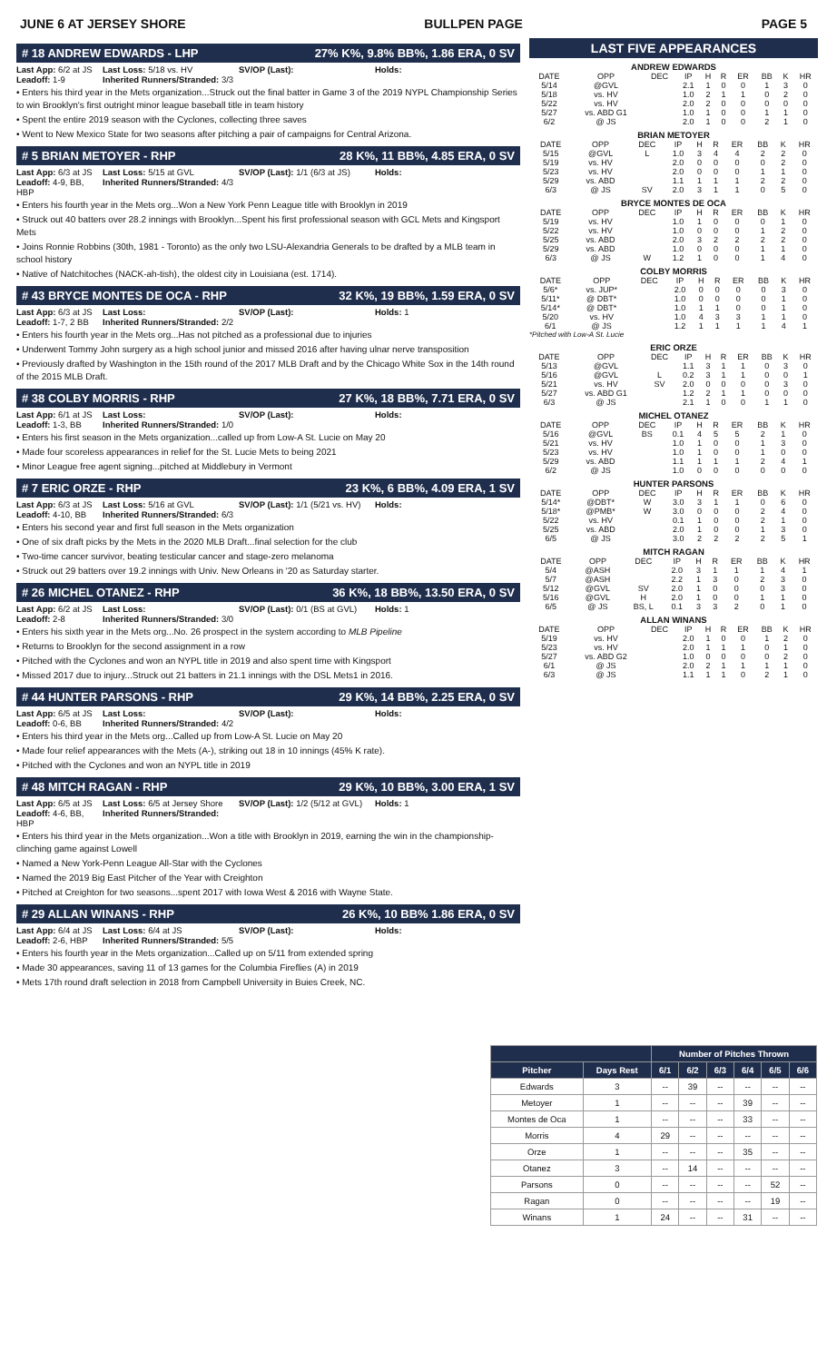JUNE 6 AT JERSEY SHORE BULLPEN PAGE PAGE 5
# 18 ANDREW EDWARDS - LHP 27% K%, 9.8% BB%, 1.86 ERA, 0 SV
Last App: 6/2 at JS Last Loss: 5/18 vs. HV SV/OP (Last): Holds: Leadoff: 1-9 Inherited Runners/Stranded: 3/3
• Enters his third year in the Mets organization...Struck out the final batter in Game 3 of the 2019 NYPL Championship Series to win Brooklyn's first outright minor league baseball title in team history
• Spent the entire 2019 season with the Cyclones, collecting three saves
• Went to New Mexico State for two seasons after pitching a pair of campaigns for Central Arizona.
# 5 BRIAN METOYER - RHP 28 K%, 11 BB%, 4.85 ERA, 0 SV
Last App: 6/3 at JS Last Loss: 5/15 at GVL SV/OP (Last): 1/1 (6/3 at JS) Holds: Leadoff: 4-9, BB, HBP Inherited Runners/Stranded: 4/3
• Enters his fourth year in the Mets org...Won a New York Penn League title with Brooklyn in 2019
• Struck out 40 batters over 28.2 innings with Brooklyn...Spent his first professional season with GCL Mets and Kingsport Mets
• Joins Ronnie Robbins (30th, 1981 - Toronto) as the only two LSU-Alexandria Generals to be drafted by a MLB team in school history
• Native of Natchitoches (NACK-ah-tish), the oldest city in Louisiana (est. 1714).
# 43 BRYCE MONTES DE OCA - RHP 32 K%, 19 BB%, 1.59 ERA, 0 SV
Last App: 6/3 at JS Last Loss: SV/OP (Last): Holds: 1 Leadoff: 1-7, 2 BB Inherited Runners/Stranded: 2/2
• Enters his fourth year in the Mets org...Has not pitched as a professional due to injuries
• Underwent Tommy John surgery as a high school junior and missed 2016 after having ulnar nerve transposition
• Previously drafted by Washington in the 15th round of the 2017 MLB Draft and by the Chicago White Sox in the 14th round of the 2015 MLB Draft.
# 38 COLBY MORRIS - RHP 27 K%, 18 BB%, 7.71 ERA, 0 SV
Last App: 6/1 at JS Last Loss: SV/OP (Last): Holds: Leadoff: 1-3, BB Inherited Runners/Stranded: 1/0
• Enters his first season in the Mets organization...called up from Low-A St. Lucie on May 20
• Made four scoreless appearances in relief for the St. Lucie Mets to being 2021
• Minor League free agent signing...pitched at Middlebury in Vermont
# 7 ERIC ORZE - RHP 23 K%, 6 BB%, 4.09 ERA, 1 SV
Last App: 6/3 at JS Last Loss: 5/16 at GVL SV/OP (Last): 1/1 (5/21 vs. HV) Holds: Leadoff: 4-10, BB Inherited Runners/Stranded: 6/3
• Enters his second year and first full season in the Mets organization
• One of six draft picks by the Mets in the 2020 MLB Draft...final selection for the club
• Two-time cancer survivor, beating testicular cancer and stage-zero melanoma
• Struck out 29 batters over 19.2 innings with Univ. New Orleans in '20 as Saturday starter.
# 26 MICHEL OTANEZ - RHP 36 K%, 18 BB%, 13.50 ERA, 0 SV
Last App: 6/2 at JS Last Loss: SV/OP (Last): 0/1 (BS at GVL) Holds: 1 Leadoff: 2-8 Inherited Runners/Stranded: 3/0
• Enters his sixth year in the Mets org...No. 26 prospect in the system according to MLB Pipeline
• Returns to Brooklyn for the second assignment in a row
• Pitched with the Cyclones and won an NYPL title in 2019 and also spent time with Kingsport
• Missed 2017 due to injury...Struck out 21 batters in 21.1 innings with the DSL Mets1 in 2016.
# 44 HUNTER PARSONS - RHP 29 K%, 14 BB%, 2.25 ERA, 0 SV
Last App: 6/5 at JS Last Loss: SV/OP (Last): Holds: Leadoff: 0-6, BB Inherited Runners/Stranded: 4/2
• Enters his third year in the Mets org...Called up from Low-A St. Lucie on May 20
• Made four relief appearances with the Mets (A-), striking out 18 in 10 innings (45% K rate).
• Pitched with the Cyclones and won an NYPL title in 2019
# 48 MITCH RAGAN - RHP 29 K%, 10 BB%, 3.00 ERA, 1 SV
Last App: 6/5 at JS Last Loss: 6/5 at Jersey Shore SV/OP (Last): 1/2 (5/12 at GVL) Holds: 1 Leadoff: 4-6, BB, HBP Inherited Runners/Stranded:
• Enters his third year in the Mets organization...Won a title with Brooklyn in 2019, earning the win in the championship-clinching game against Lowell
• Named a New York-Penn League All-Star with the Cyclones
• Named the 2019 Big East Pitcher of the Year with Creighton
• Pitched at Creighton for two seasons...spent 2017 with Iowa West & 2016 with Wayne State.
# 29 ALLAN WINANS - RHP 26 K%, 10 BB% 1.86 ERA, 0 SV
Last App: 6/4 at JS Last Loss: 6/4 at JS SV/OP (Last): Holds: Leadoff: 2-6, HBP Inherited Runners/Stranded: 5/5
• Enters his fourth year in the Mets organization...Called up on 5/11 from extended spring
• Made 30 appearances, saving 11 of 13 games for the Columbia Fireflies (A) in 2019
• Mets 17th round draft selection in 2018 from Campbell University in Buies Creek, NC.
LAST FIVE APPEARANCES
ANDREW EDWARDS
| DATE | OPP | DEC | IP | H | R | ER | BB | K | HR |
| --- | --- | --- | --- | --- | --- | --- | --- | --- | --- |
| 5/14 | @GVL | | 2.1 | 1 | 0 | 0 | 1 | 3 | 0 |
| 5/18 | vs. HV | | 1.0 | 2 | 1 | 1 | 0 | 2 | 0 |
| 5/22 | vs. HV | | 2.0 | 2 | 0 | 0 | 0 | 0 | 0 |
| 5/27 | vs. ABD G1 | | 1.0 | 1 | 0 | 0 | 1 | 1 | 0 |
| 6/2 | @ JS | | 2.0 | 1 | 0 | 0 | 2 | 1 | 0 |
BRIAN METOYER
| DATE | OPP | DEC | IP | H | R | ER | BB | K | HR |
| --- | --- | --- | --- | --- | --- | --- | --- | --- | --- |
| 5/15 | @GVL | L | 1.0 | 3 | 4 | 4 | 2 | 2 | 0 |
| 5/19 | vs. HV | | 2.0 | 0 | 0 | 0 | 0 | 2 | 0 |
| 5/23 | vs. HV | | 2.0 | 0 | 0 | 0 | 1 | 1 | 0 |
| 5/29 | vs. ABD | | 1.1 | 1 | 1 | 1 | 2 | 2 | 0 |
| 6/3 | @ JS | SV | 2.0 | 3 | 1 | 1 | 0 | 5 | 0 |
BRYCE MONTES DE OCA
| DATE | OPP | DEC | IP | H | R | ER | BB | K | HR |
| --- | --- | --- | --- | --- | --- | --- | --- | --- | --- |
| 5/19 | vs. HV | | 1.0 | 1 | 0 | 0 | 0 | 1 | 0 |
| 5/22 | vs. HV | | 1.0 | 0 | 0 | 0 | 1 | 2 | 0 |
| 5/25 | vs. ABD | | 2.0 | 3 | 2 | 2 | 2 | 2 | 0 |
| 5/29 | vs. ABD | | 1.0 | 0 | 0 | 0 | 1 | 1 | 0 |
| 6/3 | @ JS | W | 1.2 | 1 | 0 | 0 | 1 | 4 | 0 |
COLBY MORRIS
| DATE | OPP | DEC | IP | H | R | ER | BB | K | HR |
| --- | --- | --- | --- | --- | --- | --- | --- | --- | --- |
| 5/6* | vs. JUP* | | 2.0 | 0 | 0 | 0 | 0 | 3 | 0 |
| 5/11* | @ DBT* | | 1.0 | 0 | 0 | 0 | 0 | 1 | 0 |
| 5/14* | @ DBT* | | 1.0 | 1 | 1 | 0 | 0 | 1 | 0 |
| 5/20 | vs. HV | | 1.0 | 4 | 3 | 3 | 1 | 1 | 0 |
| 6/1 | @ JS | | 1.2 | 1 | 1 | 1 | 1 | 4 | 1 |
*Pitched with Low-A St. Lucie
ERIC ORZE
| DATE | OPP | DEC | IP | H | R | ER | BB | K | HR |
| --- | --- | --- | --- | --- | --- | --- | --- | --- | --- |
| 5/13 | @GVL | | 1.1 | 3 | 1 | 1 | 0 | 3 | 0 |
| 5/16 | @GVL | L | 0.2 | 3 | 1 | 1 | 0 | 0 | 1 |
| 5/21 | vs. HV | SV | 2.0 | 0 | 0 | 0 | 0 | 3 | 0 |
| 5/27 | vs. ABD G1 | | 1.2 | 2 | 1 | 1 | 0 | 0 | 0 |
| 6/3 | @ JS | | 2.1 | 1 | 0 | 0 | 1 | 1 | 0 |
MICHEL OTANEZ
| DATE | OPP | DEC | IP | H | R | ER | BB | K | HR |
| --- | --- | --- | --- | --- | --- | --- | --- | --- | --- |
| 5/16 | @GVL | BS | 0.1 | 4 | 5 | 5 | 2 | 1 | 0 |
| 5/21 | vs. HV | | 1.0 | 1 | 0 | 0 | 1 | 3 | 0 |
| 5/23 | vs. HV | | 1.0 | 1 | 0 | 0 | 1 | 0 | 0 |
| 5/29 | vs. ABD | | 1.1 | 1 | 1 | 1 | 2 | 4 | 1 |
| 6/2 | @ JS | | 1.0 | 0 | 0 | 0 | 0 | 0 | 0 |
HUNTER PARSONS
| DATE | OPP | DEC | IP | H | R | ER | BB | K | HR |
| --- | --- | --- | --- | --- | --- | --- | --- | --- | --- |
| 5/14* | @DBT* | W | 3.0 | 3 | 1 | 1 | 0 | 6 | 0 |
| 5/18* | @PMB* | W | 3.0 | 0 | 0 | 0 | 2 | 4 | 0 |
| 5/22 | vs. HV | | 0.1 | 1 | 0 | 0 | 2 | 1 | 0 |
| 5/25 | vs. ABD | | 2.0 | 1 | 0 | 0 | 1 | 3 | 0 |
| 6/5 | @ JS | | 3.0 | 2 | 2 | 2 | 2 | 5 | 1 |
MITCH RAGAN
| DATE | OPP | DEC | IP | H | R | ER | BB | K | HR |
| --- | --- | --- | --- | --- | --- | --- | --- | --- | --- |
| 5/4 | @ASH | | 2.0 | 3 | 1 | 1 | 1 | 4 | 1 |
| 5/7 | @ASH | | 2.2 | 1 | 3 | 0 | 2 | 3 | 0 |
| 5/12 | @GVL | SV | 2.0 | 1 | 0 | 0 | 0 | 3 | 0 |
| 5/16 | @GVL | H | 2.0 | 1 | 0 | 0 | 1 | 1 | 0 |
| 6/5 | @ JS | BS, L | 0.1 | 3 | 3 | 2 | 0 | 1 | 0 |
ALLAN WINANS
| DATE | OPP | DEC | IP | H | R | ER | BB | K | HR |
| --- | --- | --- | --- | --- | --- | --- | --- | --- | --- |
| 5/19 | vs. HV | | 2.0 | 1 | 0 | 0 | 1 | 2 | 0 |
| 5/23 | vs. HV | | 2.0 | 1 | 1 | 1 | 0 | 1 | 0 |
| 5/27 | vs. ABD G2 | | 1.0 | 0 | 0 | 0 | 0 | 2 | 0 |
| 6/1 | @ JS | | 2.0 | 2 | 1 | 1 | 1 | 1 | 0 |
| 6/3 | @ JS | | 1.1 | 1 | 1 | 0 | 2 | 1 | 0 |
| | | Number of Pitches Thrown | | | | | |
| --- | --- | --- | --- | --- | --- | --- | --- |
| Pitcher | Days Rest | 6/1 | 6/2 | 6/3 | 6/4 | 6/5 | 6/6 |
| Edwards | 3 | -- | 39 | -- | -- | -- | -- |
| Metoyer | 1 | -- | -- | -- | 39 | -- | -- |
| Montes de Oca | 1 | -- | -- | -- | 33 | -- | -- |
| Morris | 4 | 29 | -- | -- | -- | -- | -- |
| Orze | 1 | -- | -- | -- | 35 | -- | -- |
| Otanez | 3 | -- | 14 | -- | -- | -- | -- |
| Parsons | 0 | -- | -- | -- | -- | 52 | -- |
| Ragan | 0 | -- | -- | -- | -- | 19 | -- |
| Winans | 1 | 24 | -- | -- | 31 | -- | -- |